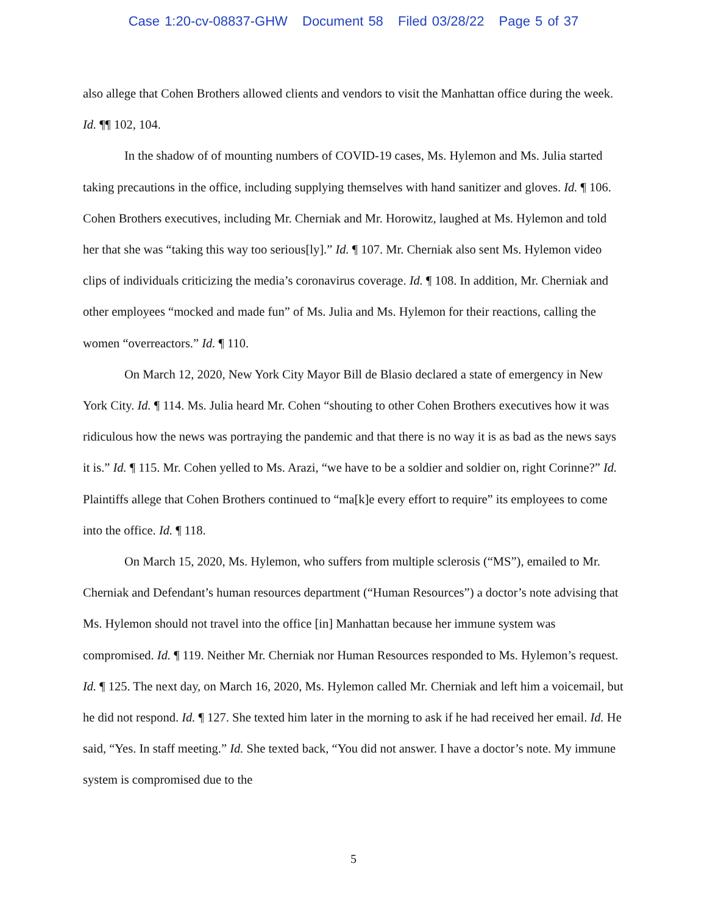Case 1:20-cv-08837-GHW Document 58 Filed 03/28/22 Page 5 of 37
also allege that Cohen Brothers allowed clients and vendors to visit the Manhattan office during the week. Id. ¶¶ 102, 104.
In the shadow of of mounting numbers of COVID-19 cases, Ms. Hylemon and Ms. Julia started taking precautions in the office, including supplying themselves with hand sanitizer and gloves. Id. ¶ 106. Cohen Brothers executives, including Mr. Cherniak and Mr. Horowitz, laughed at Ms. Hylemon and told her that she was “taking this way too serious[ly].” Id. ¶ 107. Mr. Cherniak also sent Ms. Hylemon video clips of individuals criticizing the media’s coronavirus coverage. Id. ¶ 108. In addition, Mr. Cherniak and other employees “mocked and made fun” of Ms. Julia and Ms. Hylemon for their reactions, calling the women “overreactors.” Id. ¶ 110.
On March 12, 2020, New York City Mayor Bill de Blasio declared a state of emergency in New York City. Id. ¶ 114. Ms. Julia heard Mr. Cohen “shouting to other Cohen Brothers executives how it was ridiculous how the news was portraying the pandemic and that there is no way it is as bad as the news says it is.” Id. ¶ 115. Mr. Cohen yelled to Ms. Arazi, “we have to be a soldier and soldier on, right Corinne?” Id. Plaintiffs allege that Cohen Brothers continued to “ma[k]e every effort to require” its employees to come into the office. Id. ¶ 118.
On March 15, 2020, Ms. Hylemon, who suffers from multiple sclerosis (“MS”), emailed to Mr. Cherniak and Defendant’s human resources department (“Human Resources”) a doctor’s note advising that Ms. Hylemon should not travel into the office [in] Manhattan because her immune system was compromised. Id. ¶ 119. Neither Mr. Cherniak nor Human Resources responded to Ms. Hylemon’s request. Id. ¶ 125. The next day, on March 16, 2020, Ms. Hylemon called Mr. Cherniak and left him a voicemail, but he did not respond. Id. ¶ 127. She texted him later in the morning to ask if he had received her email. Id. He said, “Yes. In staff meeting.” Id. She texted back, “You did not answer. I have a doctor’s note. My immune system is compromised due to the
5